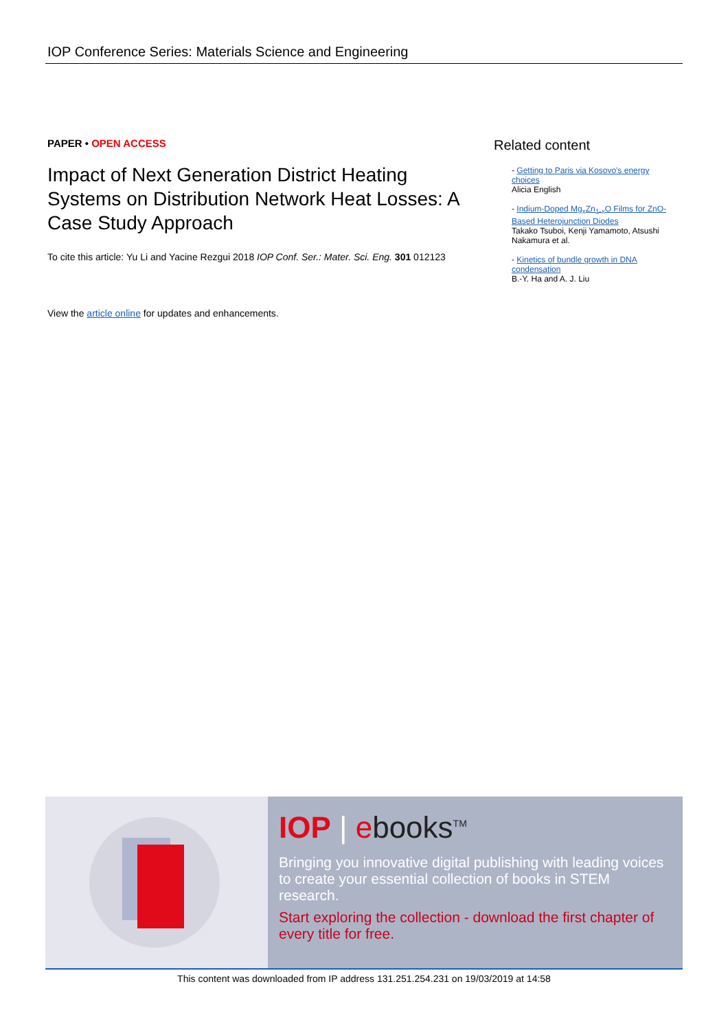IOP Conference Series: Materials Science and Engineering
PAPER • OPEN ACCESS
Impact of Next Generation District Heating Systems on Distribution Network Heat Losses: A Case Study Approach
To cite this article: Yu Li and Yacine Rezgui 2018 IOP Conf. Ser.: Mater. Sci. Eng. 301 012123
View the article online for updates and enhancements.
Related content
- Getting to Paris via Kosovo's energy choices
Alicia English
- Indium-Doped Mg<sub>x</sub>Zn<sub>1-x</sub>O Films for ZnO-Based Heterojunction Diodes
Takako Tsuboi, Kenji Yamamoto, Atsushi Nakamura et al.
- Kinetics of bundle growth in DNA condensation
B.-Y. Ha and A. J. Liu
IOP | ebooks<sup>TM</sup>
Bringing you innovative digital publishing with leading voices to create your essential collection of books in STEM research.
Start exploring the collection - download the first chapter of every title for free.
This content was downloaded from IP address 131.251.254.231 on 19/03/2019 at 14:58